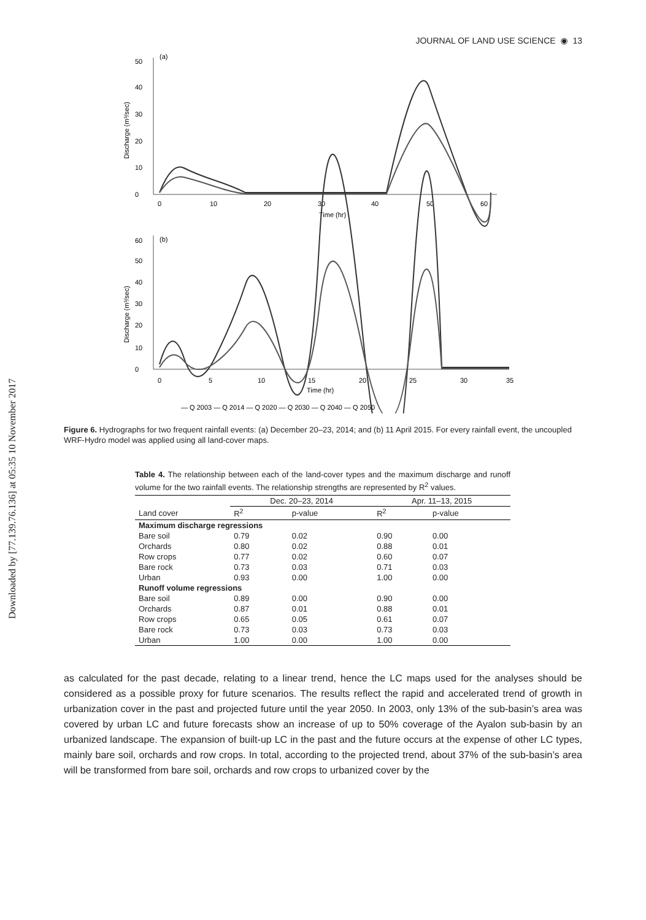Downloaded by [77.139.76.136] at 05:35 10 November 2017
JOURNAL OF LAND USE SCIENCE ◉ 13
(a)
50
40
30
20
10
0
Discharge (m³/sec)
0
10
20
30
40
50
60
Time (hr)
(b)
60
50
40
30
20
10
0
Discharge (m³/sec)
0
5
10
15
20
25
30
35
Time (hr)
— Q 2003 — Q 2014 — Q 2020 — Q 2030 — Q 2040 — Q 2050
Figure 6. Hydrographs for two frequent rainfall events: (a) December 20–23, 2014; and (b) 11 April 2015. For every rainfall event, the uncoupled WRF-Hydro model was applied using all land-cover maps.
Table 4. The relationship between each of the land-cover types and the maximum discharge and runoff volume for the two rainfall events. The relationship strengths are represented by R<sup>2</sup> values.
| | Dec. 20–23, 2014 | | Apr. 11–13, 2015 | |
| --- | --- | --- | --- | --- |
| Land cover | R<sup>2</sup> | p-value | R<sup>2</sup> | p-value |
| Maximum discharge regressions | | | | |
| Bare soil | 0.79 | 0.02 | 0.90 | 0.00 |
| Orchards | 0.80 | 0.02 | 0.88 | 0.01 |
| Row crops | 0.77 | 0.02 | 0.60 | 0.07 |
| Bare rock | 0.73 | 0.03 | 0.71 | 0.03 |
| Urban | 0.93 | 0.00 | 1.00 | 0.00 |
| Runoff volume regressions | | | | |
| Bare soil | 0.89 | 0.00 | 0.90 | 0.00 |
| Orchards | 0.87 | 0.01 | 0.88 | 0.01 |
| Row crops | 0.65 | 0.05 | 0.61 | 0.07 |
| Bare rock | 0.73 | 0.03 | 0.73 | 0.03 |
| Urban | 1.00 | 0.00 | 1.00 | 0.00 |
as calculated for the past decade, relating to a linear trend, hence the LC maps used for the analyses should be considered as a possible proxy for future scenarios. The results reflect the rapid and accelerated trend of growth in urbanization cover in the past and projected future until the year 2050. In 2003, only 13% of the sub-basin’s area was covered by urban LC and future forecasts show an increase of up to 50% coverage of the Ayalon sub-basin by an urbanized landscape. The expansion of built-up LC in the past and the future occurs at the expense of other LC types, mainly bare soil, orchards and row crops. In total, according to the projected trend, about 37% of the sub-basin’s area will be transformed from bare soil, orchards and row crops to urbanized cover by the